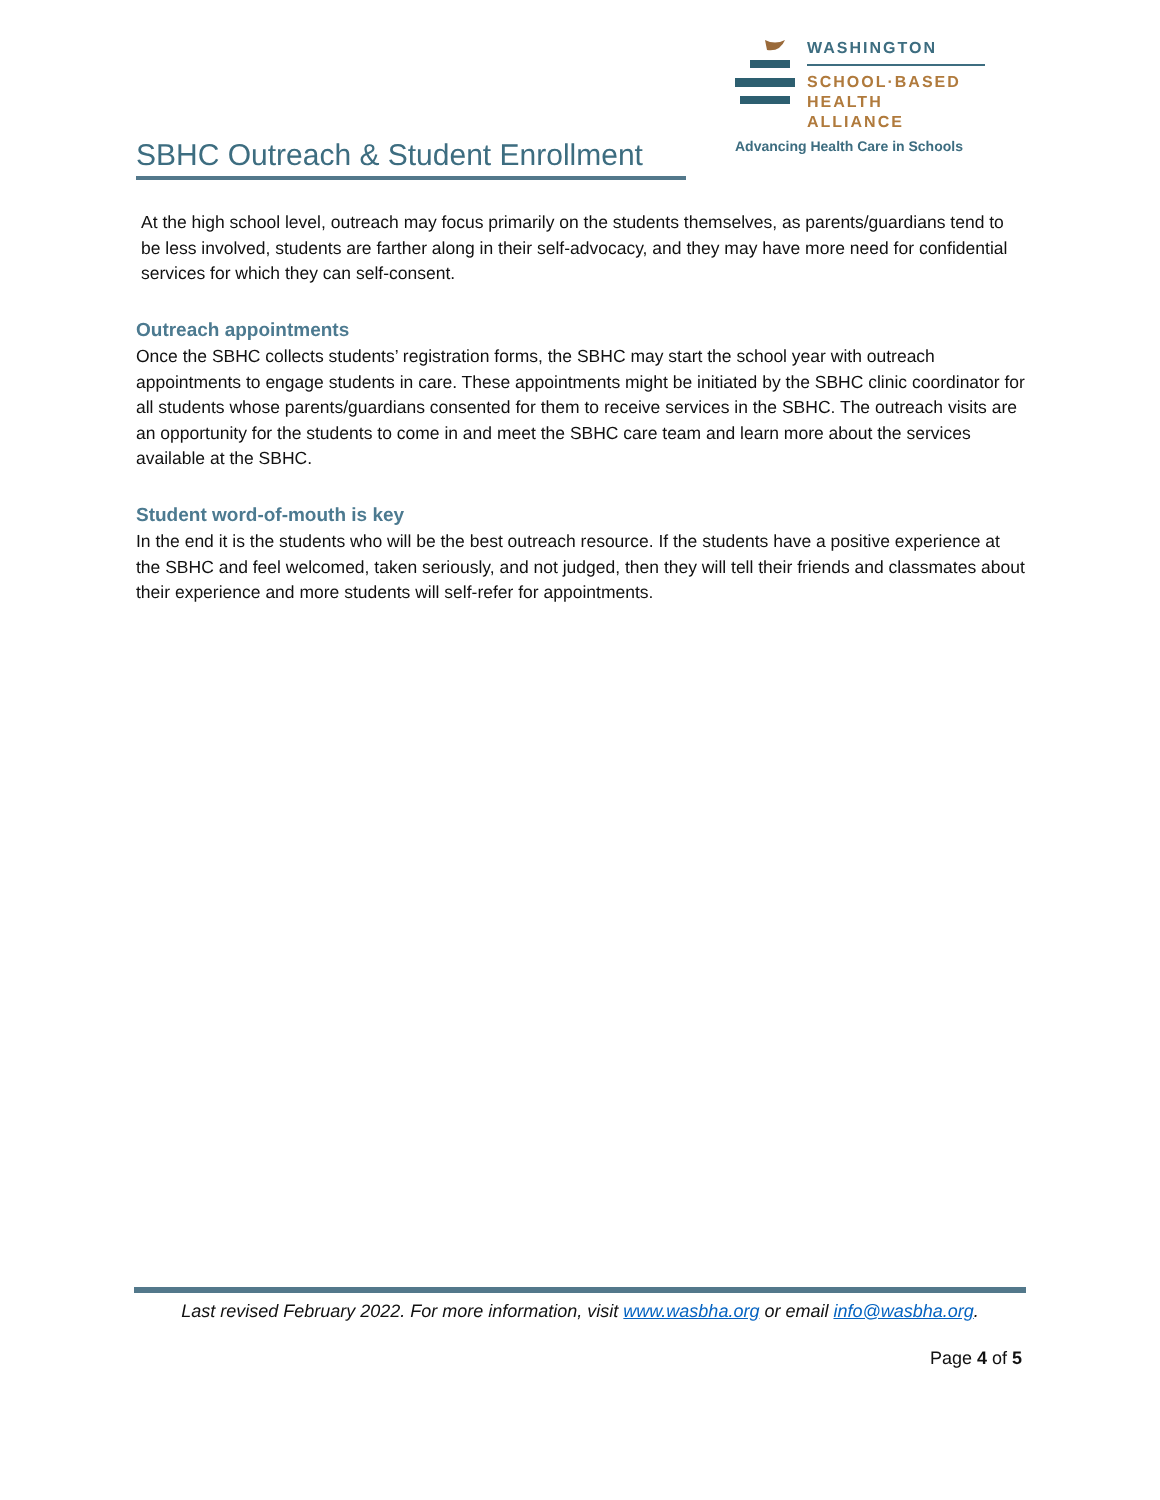WASHINGTON
SCHOOL·BASED
HEALTH ALLIANCE
Advancing Health Care in Schools
SBHC Outreach & Student Enrollment
At the high school level, outreach may focus primarily on the students themselves, as parents/guardians tend to be less involved, students are farther along in their self-advocacy, and they may have more need for confidential services for which they can self-consent.
Outreach appointments
Once the SBHC collects students’ registration forms, the SBHC may start the school year with outreach appointments to engage students in care. These appointments might be initiated by the SBHC clinic coordinator for all students whose parents/guardians consented for them to receive services in the SBHC. The outreach visits are an opportunity for the students to come in and meet the SBHC care team and learn more about the services available at the SBHC.
Student word-of-mouth is key
In the end it is the students who will be the best outreach resource. If the students have a positive experience at the SBHC and feel welcomed, taken seriously, and not judged, then they will tell their friends and classmates about their experience and more students will self-refer for appointments.
Last revised February 2022. For more information, visit www.wasbha.org or email info@wasbha.org.
Page 4 of 5